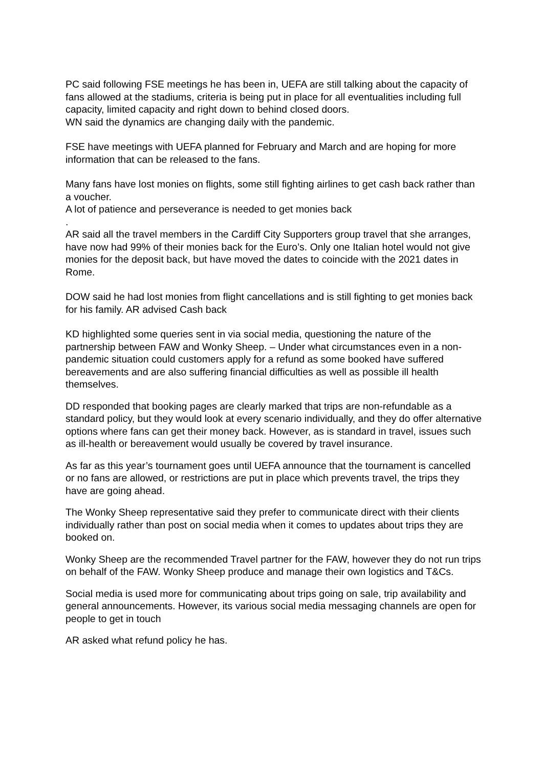PC said following FSE meetings he has been in, UEFA are still talking about the capacity of fans allowed at the stadiums, criteria is being put in place for all eventualities including full capacity, limited capacity and right down to behind closed doors.
WN said the dynamics are changing daily with the pandemic.
FSE have meetings with UEFA planned for February and March and are hoping for more information that can be released to the fans.
Many fans have lost monies on flights, some still fighting airlines to get cash back rather than a voucher.
A lot of patience and perseverance is needed to get monies back
.
AR said all the travel members in the Cardiff City Supporters group travel that she arranges, have now had 99% of their monies back for the Euro’s. Only one Italian hotel would not give monies for the deposit back, but have moved the dates to coincide with the 2021 dates in Rome.
DOW said he had lost monies from flight cancellations and is still fighting to get monies back for his family. AR advised Cash back
KD highlighted some queries sent in via social media, questioning the nature of the partnership between FAW and Wonky Sheep. – Under what circumstances even in a non-pandemic situation could customers apply for a refund as some booked have suffered bereavements and are also suffering financial difficulties as well as possible ill health themselves.
DD responded that booking pages are clearly marked that trips are non-refundable as a standard policy, but they would look at every scenario individually, and they do offer alternative options where fans can get their money back. However, as is standard in travel, issues such as ill-health or bereavement would usually be covered by travel insurance.
As far as this year’s tournament goes until UEFA announce that the tournament is cancelled or no fans are allowed, or restrictions are put in place which prevents travel, the trips they have are going ahead.
The Wonky Sheep representative said they prefer to communicate direct with their clients individually rather than post on social media when it comes to updates about trips they are booked on.
Wonky Sheep are the recommended Travel partner for the FAW, however they do not run trips on behalf of the FAW. Wonky Sheep produce and manage their own logistics and T&Cs.
Social media is used more for communicating about trips going on sale, trip availability and general announcements. However, its various social media messaging channels are open for people to get in touch
AR asked what refund policy he has.